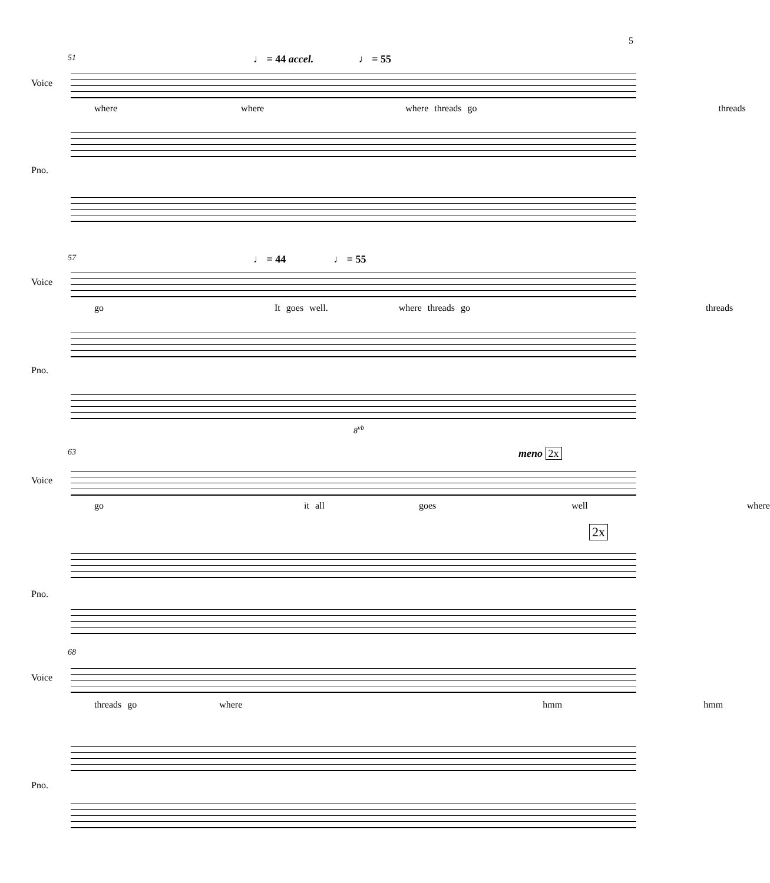5
51
♩ = 44 accel. ♩ = 55
Voice
where where where threads go threads
Pno.
57 ♩ = 44 ♩ = 55
Voice
go It goes well. where threads go threads
Pno.
8<sup>vb</sup>
63 meno 2x
Voice
go it all goes well where
2x
Pno.
68
Voice
threads go where hmm hmm
Pno.